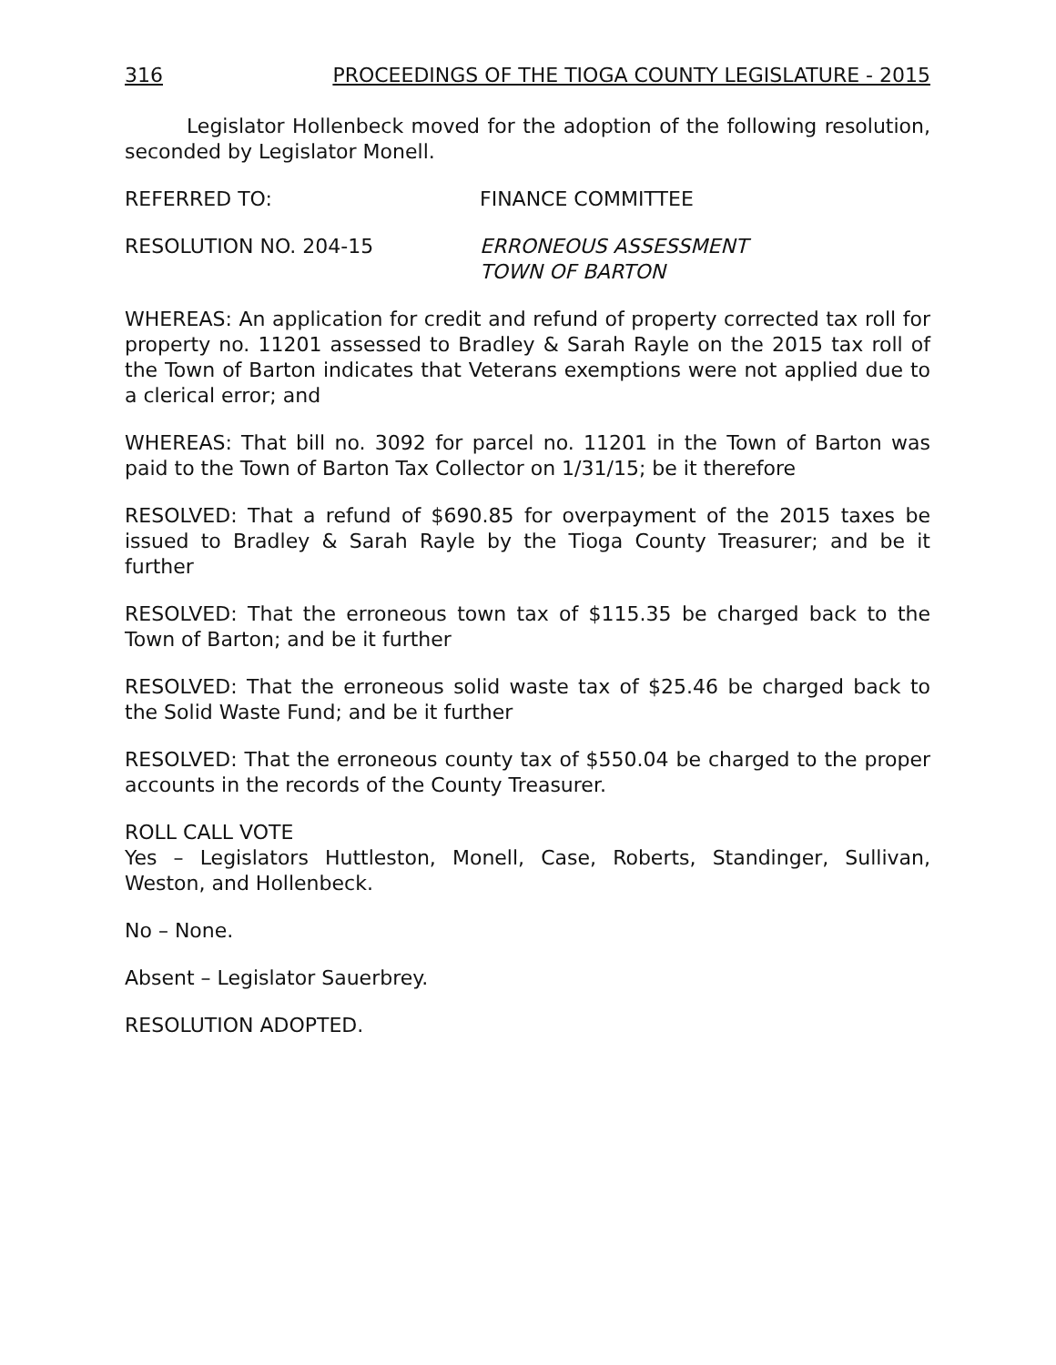316 PROCEEDINGS OF THE TIOGA COUNTY LEGISLATURE - 2015
Legislator Hollenbeck moved for the adoption of the following resolution, seconded by Legislator Monell.
REFERRED TO: FINANCE COMMITTEE
RESOLUTION NO. 204-15 ERRONEOUS ASSESSMENT
TOWN OF BARTON
WHEREAS: An application for credit and refund of property corrected tax roll for property no. 11201 assessed to Bradley & Sarah Rayle on the 2015 tax roll of the Town of Barton indicates that Veterans exemptions were not applied due to a clerical error; and
WHEREAS: That bill no. 3092 for parcel no. 11201 in the Town of Barton was paid to the Town of Barton Tax Collector on 1/31/15; be it therefore
RESOLVED: That a refund of $690.85 for overpayment of the 2015 taxes be issued to Bradley & Sarah Rayle by the Tioga County Treasurer; and be it further
RESOLVED: That the erroneous town tax of $115.35 be charged back to the Town of Barton; and be it further
RESOLVED: That the erroneous solid waste tax of $25.46 be charged back to the Solid Waste Fund; and be it further
RESOLVED: That the erroneous county tax of $550.04 be charged to the proper accounts in the records of the County Treasurer.
ROLL CALL VOTE
Yes – Legislators Huttleston, Monell, Case, Roberts, Standinger, Sullivan, Weston, and Hollenbeck.
No – None.
Absent – Legislator Sauerbrey.
RESOLUTION ADOPTED.